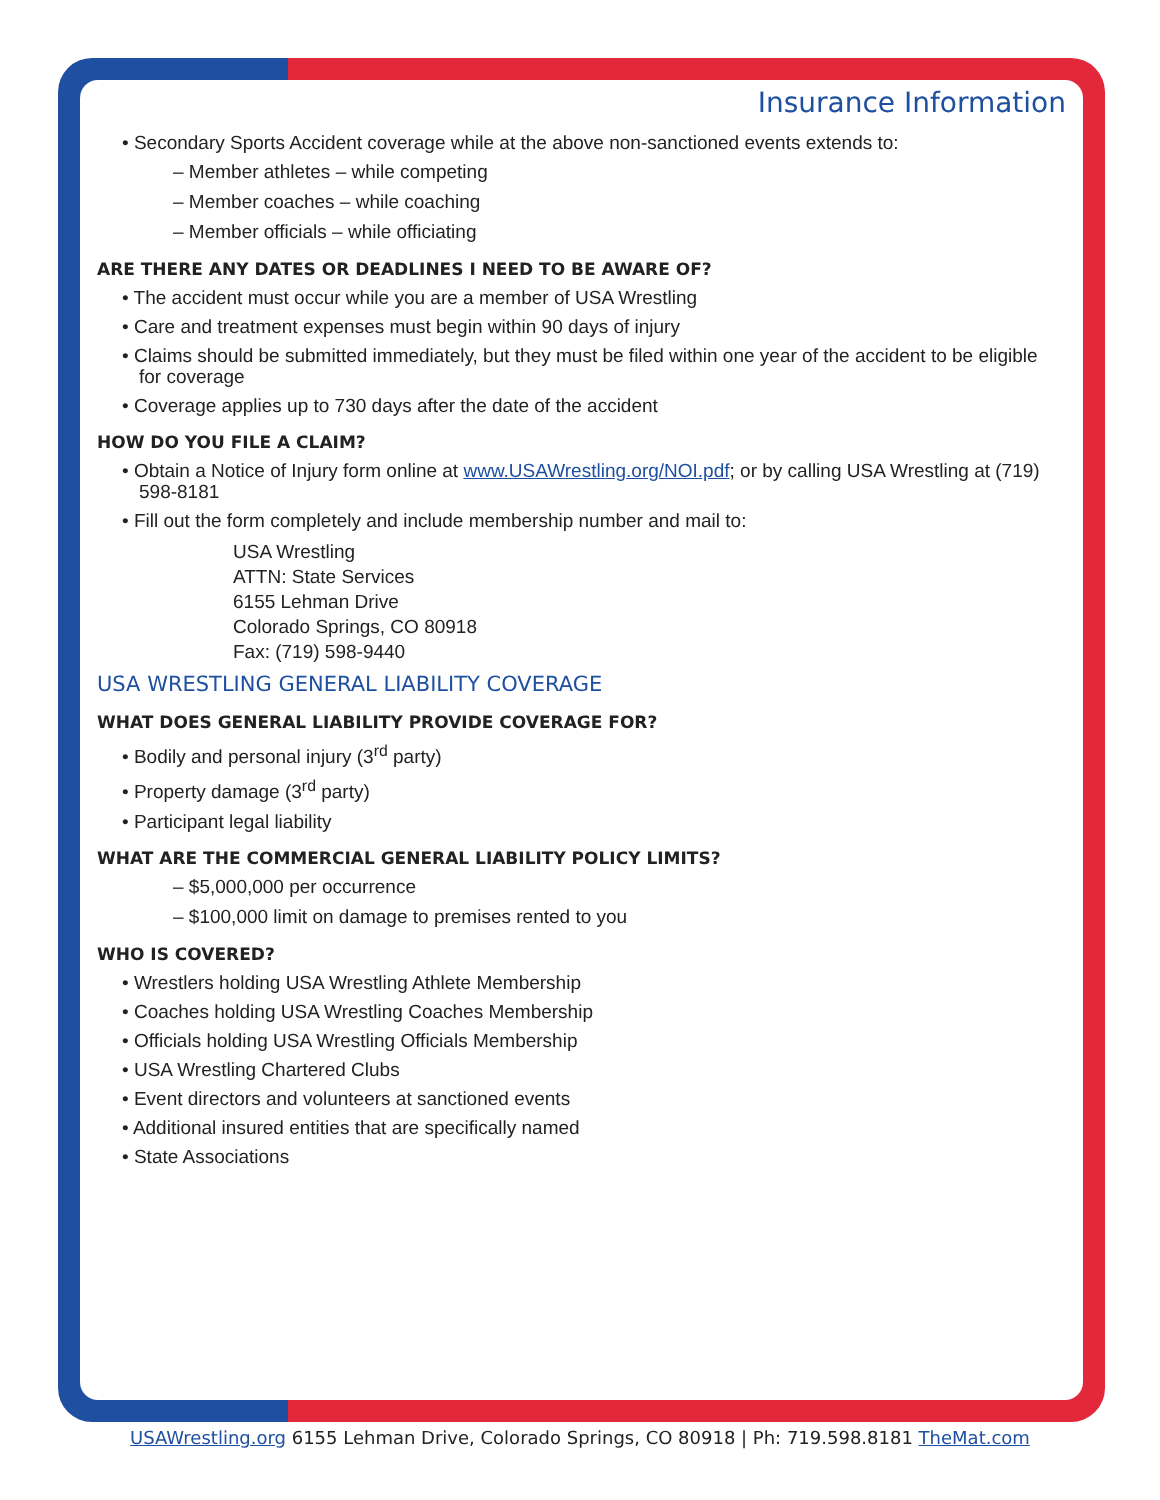Insurance Information
• Secondary Sports Accident coverage while at the above non-sanctioned events extends to:
– Member athletes – while competing
– Member coaches – while coaching
– Member officials – while officiating
ARE THERE ANY DATES OR DEADLINES I NEED TO BE AWARE OF?
• The accident must occur while you are a member of USA Wrestling
• Care and treatment expenses must begin within 90 days of injury
• Claims should be submitted immediately, but they must be filed within one year of the accident to be eligible for coverage
• Coverage applies up to 730 days after the date of the accident
HOW DO YOU FILE A CLAIM?
• Obtain a Notice of Injury form online at www.USAWrestling.org/NOI.pdf; or by calling USA Wrestling at (719) 598-8181
• Fill out the form completely and include membership number and mail to:
USA Wrestling
ATTN: State Services
6155 Lehman Drive
Colorado Springs, CO 80918
Fax: (719) 598-9440
USA WRESTLING GENERAL LIABILITY COVERAGE
WHAT DOES GENERAL LIABILITY PROVIDE COVERAGE FOR?
• Bodily and personal injury (3<sup>rd</sup> party)
• Property damage (3<sup>rd</sup> party)
• Participant legal liability
WHAT ARE THE COMMERCIAL GENERAL LIABILITY POLICY LIMITS?
– $5,000,000 per occurrence
– $100,000 limit on damage to premises rented to you
WHO IS COVERED?
• Wrestlers holding USA Wrestling Athlete Membership
• Coaches holding USA Wrestling Coaches Membership
• Officials holding USA Wrestling Officials Membership
• USA Wrestling Chartered Clubs
• Event directors and volunteers at sanctioned events
• Additional insured entities that are specifically named
• State Associations
USAWrestling.org 6155 Lehman Drive, Colorado Springs, CO 80918 | Ph: 719.598.8181 TheMat.com